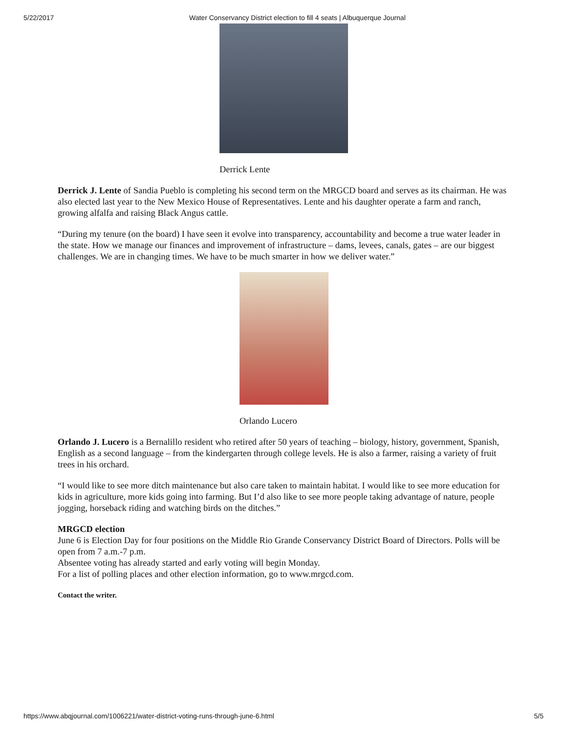5/22/2017 Water Conservancy District election to fill 4 seats | Albuquerque Journal
Derrick Lente
Derrick J. Lente of Sandia Pueblo is completing his second term on the MRGCD board and serves as its chairman. He was also elected last year to the New Mexico House of Representatives. Lente and his daughter operate a farm and ranch, growing alfalfa and raising Black Angus cattle.
“During my tenure (on the board) I have seen it evolve into transparency, accountability and become a true water leader in the state. How we manage our finances and improvement of infrastructure – dams, levees, canals, gates – are our biggest challenges. We are in changing times. We have to be much smarter in how we deliver water.”
Orlando Lucero
Orlando J. Lucero is a Bernalillo resident who retired after 50 years of teaching – biology, history, government, Spanish, English as a second language – from the kindergarten through college levels. He is also a farmer, raising a variety of fruit trees in his orchard.
“I would like to see more ditch maintenance but also care taken to maintain habitat. I would like to see more education for kids in agriculture, more kids going into farming. But I’d also like to see more people taking advantage of nature, people jogging, horseback riding and watching birds on the ditches.”
MRGCD election
June 6 is Election Day for four positions on the Middle Rio Grande Conservancy District Board of Directors. Polls will be open from 7 a.m.-7 p.m.
Absentee voting has already started and early voting will begin Monday.
For a list of polling places and other election information, go to www.mrgcd.com.
Contact the writer.
https://www.abqjournal.com/1006221/water-district-voting-runs-through-june-6.html 5/5